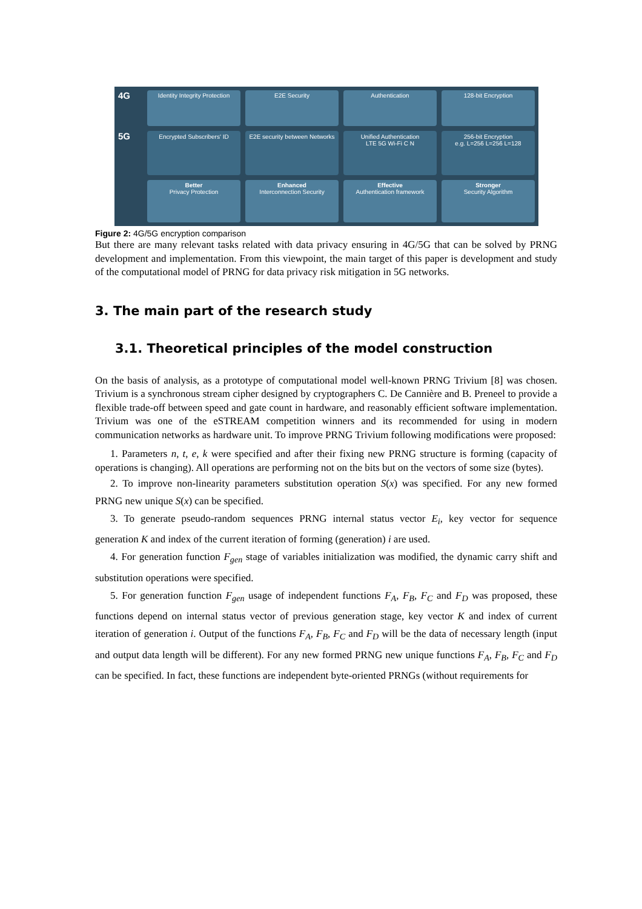4G
Identity Integrity Protection
E2E Security
Authentication
128-bit Encryption
5G
Encrypted Subscribers' ID
E2E security between Networks
Unified Authentication
LTE 5G Wi-Fi C N
256-bit Encryption
e.g. L=256 L=256 L=128
Better
Privacy Protection
Enhanced
Interconnection Security
Effective
Authentication framework
Stronger
Security Algorithm
Figure 2: 4G/5G encryption comparison
But there are many relevant tasks related with data privacy ensuring in 4G/5G that can be solved by PRNG development and implementation. From this viewpoint, the main target of this paper is development and study of the computational model of PRNG for data privacy risk mitigation in 5G networks.
3. The main part of the research study
3.1. Theoretical principles of the model construction
On the basis of analysis, as a prototype of computational model well-known PRNG Trivium [8] was chosen. Trivium is a synchronous stream cipher designed by cryptographers C. De Cannière and B. Preneel to provide a flexible trade-off between speed and gate count in hardware, and reasonably efficient software implementation. Trivium was one of the eSTREAM competition winners and its recommended for using in modern communication networks as hardware unit. To improve PRNG Trivium following modifications were proposed:
1. Parameters n, t, e, k were specified and after their fixing new PRNG structure is forming (capacity of operations is changing). All operations are performing not on the bits but on the vectors of some size (bytes).
2. To improve non-linearity parameters substitution operation S(x) was specified. For any new formed PRNG new unique S(x) can be specified.
3. To generate pseudo-random sequences PRNG internal status vector E<sub>i</sub>, key vector for sequence generation K and index of the current iteration of forming (generation) i are used.
4. For generation function F<sub>gen</sub> stage of variables initialization was modified, the dynamic carry shift and substitution operations were specified.
5. For generation function F<sub>gen</sub> usage of independent functions F<sub>A</sub>, F<sub>B</sub>, F<sub>C</sub> and F<sub>D</sub> was proposed, these functions depend on internal status vector of previous generation stage, key vector K and index of current iteration of generation i. Output of the functions F<sub>A</sub>, F<sub>B</sub>, F<sub>C</sub> and F<sub>D</sub> will be the data of necessary length (input and output data length will be different). For any new formed PRNG new unique functions F<sub>A</sub>, F<sub>B</sub>, F<sub>C</sub> and F<sub>D</sub> can be specified. In fact, these functions are independent byte-oriented PRNGs (without requirements for